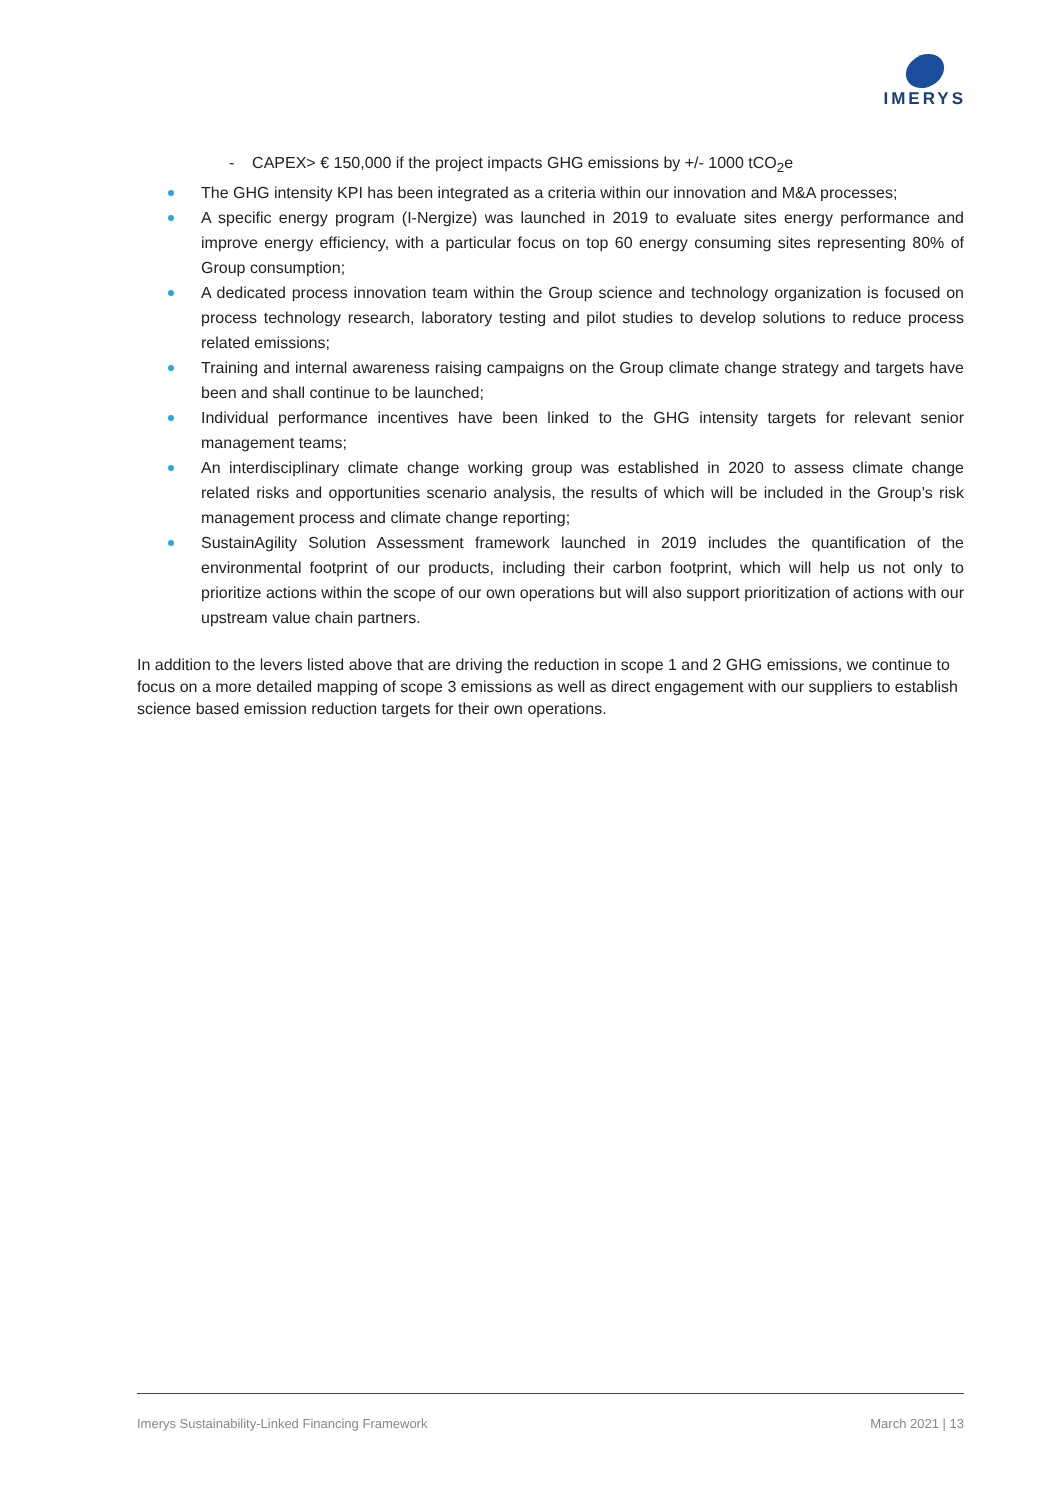IMERYS
- CAPEX> € 150,000 if the project impacts GHG emissions by +/- 1000 tCO<sub>2</sub>e
The GHG intensity KPI has been integrated as a criteria within our innovation and M&A processes;
A specific energy program (I-Nergize) was launched in 2019 to evaluate sites energy performance and improve energy efficiency, with a particular focus on top 60 energy consuming sites representing 80% of Group consumption;
A dedicated process innovation team within the Group science and technology organization is focused on process technology research, laboratory testing and pilot studies to develop solutions to reduce process related emissions;
Training and internal awareness raising campaigns on the Group climate change strategy and targets have been and shall continue to be launched;
Individual performance incentives have been linked to the GHG intensity targets for relevant senior management teams;
An interdisciplinary climate change working group was established in 2020 to assess climate change related risks and opportunities scenario analysis, the results of which will be included in the Group’s risk management process and climate change reporting;
SustainAgility Solution Assessment framework launched in 2019 includes the quantification of the environmental footprint of our products, including their carbon footprint, which will help us not only to prioritize actions within the scope of our own operations but will also support prioritization of actions with our upstream value chain partners.
In addition to the levers listed above that are driving the reduction in scope 1 and 2 GHG emissions, we continue to focus on a more detailed mapping of scope 3 emissions as well as direct engagement with our suppliers to establish science based emission reduction targets for their own operations.
Imerys Sustainability-Linked Financing Framework March 2021 | 13